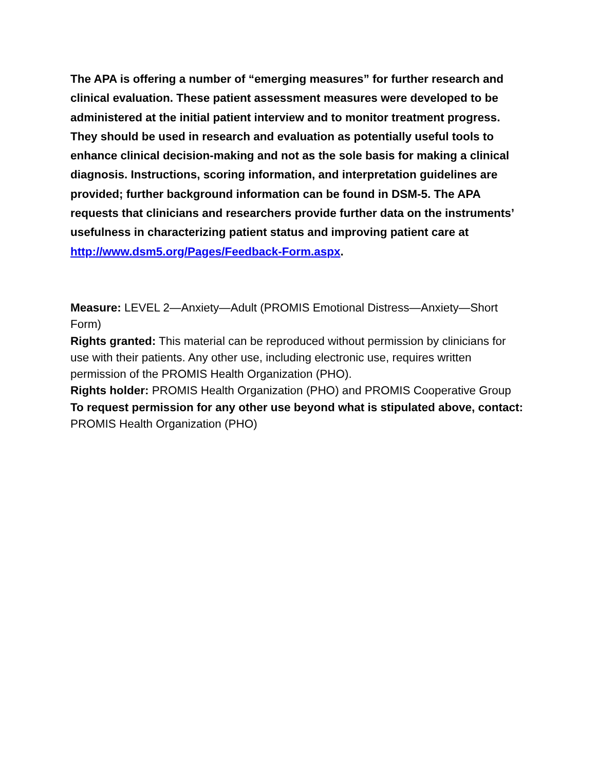The APA is offering a number of “emerging measures” for further research and clinical evaluation. These patient assessment measures were developed to be administered at the initial patient interview and to monitor treatment progress. They should be used in research and evaluation as potentially useful tools to enhance clinical decision-making and not as the sole basis for making a clinical diagnosis. Instructions, scoring information, and interpretation guidelines are provided; further background information can be found in DSM-5. The APA requests that clinicians and researchers provide further data on the instruments’ usefulness in characterizing patient status and improving patient care at http://www.dsm5.org/Pages/Feedback-Form.aspx.
Measure: LEVEL 2—Anxiety—Adult (PROMIS Emotional Distress—Anxiety—Short Form)
Rights granted: This material can be reproduced without permission by clinicians for use with their patients. Any other use, including electronic use, requires written permission of the PROMIS Health Organization (PHO).
Rights holder: PROMIS Health Organization (PHO) and PROMIS Cooperative Group
To request permission for any other use beyond what is stipulated above, contact: PROMIS Health Organization (PHO)